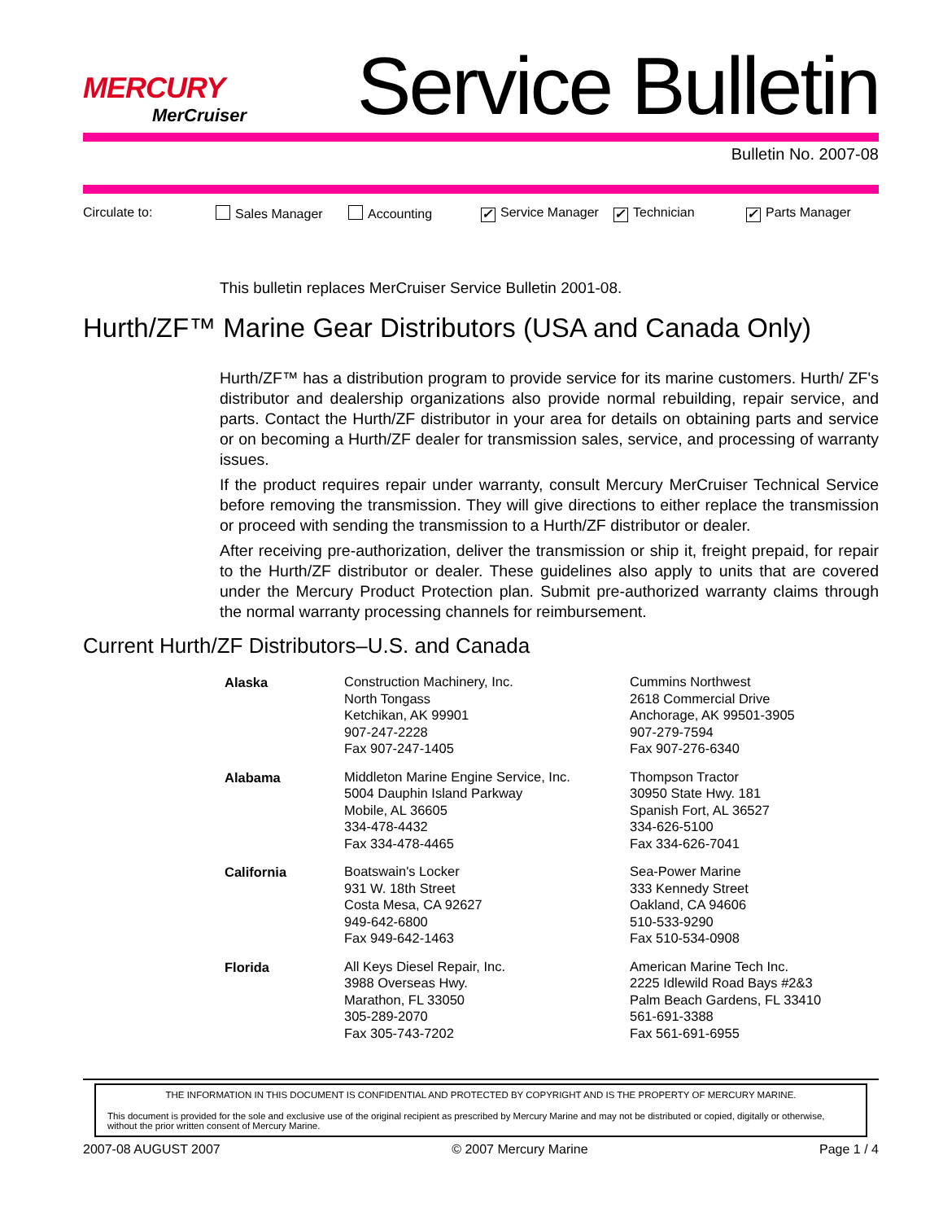MERCURY
MerCruiser
Service Bulletin
Bulletin No. 2007-08
Circulate to: Sales Manager Accounting ✓ Service Manager ✓ Technician ✓ Parts Manager
This bulletin replaces MerCruiser Service Bulletin 2001-08.
Hurth/ZF™ Marine Gear Distributors (USA and Canada Only)
Hurth/ZF™ has a distribution program to provide service for its marine customers. Hurth/ ZF's distributor and dealership organizations also provide normal rebuilding, repair service, and parts. Contact the Hurth/ZF distributor in your area for details on obtaining parts and service or on becoming a Hurth/ZF dealer for transmission sales, service, and processing of warranty issues.
If the product requires repair under warranty, consult Mercury MerCruiser Technical Service before removing the transmission. They will give directions to either replace the transmission or proceed with sending the transmission to a Hurth/ZF distributor or dealer.
After receiving pre-authorization, deliver the transmission or ship it, freight prepaid, for repair to the Hurth/ZF distributor or dealer. These guidelines also apply to units that are covered under the Mercury Product Protection plan. Submit pre-authorized warranty claims through the normal warranty processing channels for reimbursement.
Current Hurth/ZF Distributors–U.S. and Canada
| Alaska | Construction Machinery, Inc. North Tongass Ketchikan, AK 99901 907-247-2228 Fax 907-247-1405 | Cummins Northwest 2618 Commercial Drive Anchorage, AK 99501-3905 907-279-7594 Fax 907-276-6340 |
| Alabama | Middleton Marine Engine Service, Inc. 5004 Dauphin Island Parkway Mobile, AL 36605 334-478-4432 Fax 334-478-4465 | Thompson Tractor 30950 State Hwy. 181 Spanish Fort, AL 36527 334-626-5100 Fax 334-626-7041 |
| California | Boatswain's Locker 931 W. 18th Street Costa Mesa, CA 92627 949-642-6800 Fax 949-642-1463 | Sea-Power Marine 333 Kennedy Street Oakland, CA 94606 510-533-9290 Fax 510-534-0908 |
| Florida | All Keys Diesel Repair, Inc. 3988 Overseas Hwy. Marathon, FL 33050 305-289-2070 Fax 305-743-7202 | American Marine Tech Inc. 2225 Idlewild Road Bays #2&3 Palm Beach Gardens, FL 33410 561-691-3388 Fax 561-691-6955 |
THE INFORMATION IN THIS DOCUMENT IS CONFIDENTIAL AND PROTECTED BY COPYRIGHT AND IS THE PROPERTY OF MERCURY MARINE.
This document is provided for the sole and exclusive use of the original recipient as prescribed by Mercury Marine and may not be distributed or copied, digitally or otherwise, without the prior written consent of Mercury Marine.
2007-08 AUGUST 2007 © 2007 Mercury Marine Page 1 / 4